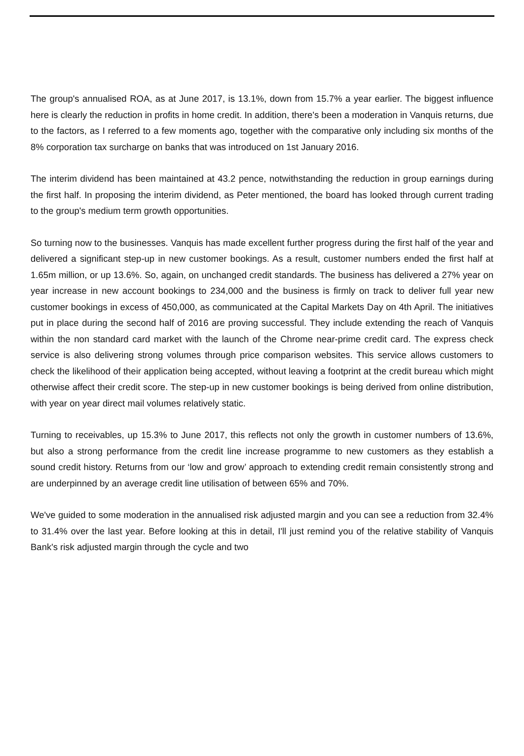The group's annualised ROA, as at June 2017, is 13.1%, down from 15.7% a year earlier. The biggest influence here is clearly the reduction in profits in home credit. In addition, there's been a moderation in Vanquis returns, due to the factors, as I referred to a few moments ago, together with the comparative only including six months of the 8% corporation tax surcharge on banks that was introduced on 1st January 2016.
The interim dividend has been maintained at 43.2 pence, notwithstanding the reduction in group earnings during the first half. In proposing the interim dividend, as Peter mentioned, the board has looked through current trading to the group's medium term growth opportunities.
So turning now to the businesses. Vanquis has made excellent further progress during the first half of the year and delivered a significant step-up in new customer bookings. As a result, customer numbers ended the first half at 1.65m million, or up 13.6%. So, again, on unchanged credit standards. The business has delivered a 27% year on year increase in new account bookings to 234,000 and the business is firmly on track to deliver full year new customer bookings in excess of 450,000, as communicated at the Capital Markets Day on 4th April. The initiatives put in place during the second half of 2016 are proving successful. They include extending the reach of Vanquis within the non standard card market with the launch of the Chrome near-prime credit card. The express check service is also delivering strong volumes through price comparison websites. This service allows customers to check the likelihood of their application being accepted, without leaving a footprint at the credit bureau which might otherwise affect their credit score. The step-up in new customer bookings is being derived from online distribution, with year on year direct mail volumes relatively static.
Turning to receivables, up 15.3% to June 2017, this reflects not only the growth in customer numbers of 13.6%, but also a strong performance from the credit line increase programme to new customers as they establish a sound credit history. Returns from our ‘low and grow’ approach to extending credit remain consistently strong and are underpinned by an average credit line utilisation of between 65% and 70%.
We've guided to some moderation in the annualised risk adjusted margin and you can see a reduction from 32.4% to 31.4% over the last year. Before looking at this in detail, I'll just remind you of the relative stability of Vanquis Bank's risk adjusted margin through the cycle and two